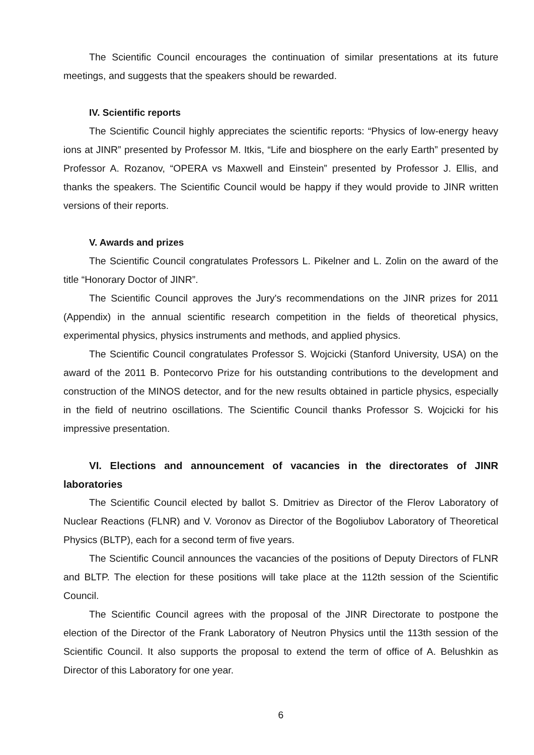The Scientific Council encourages the continuation of similar presentations at its future meetings, and suggests that the speakers should be rewarded.
IV. Scientific reports
The Scientific Council highly appreciates the scientific reports: “Physics of low-energy heavy ions at JINR” presented by Professor M. Itkis, “Life and biosphere on the early Earth” presented by Professor A. Rozanov, “OPERA vs Maxwell and Einstein” presented by Professor J. Ellis, and thanks the speakers. The Scientific Council would be happy if they would provide to JINR written versions of their reports.
V. Awards and prizes
The Scientific Council congratulates Professors L. Pikelner and L. Zolin on the award of the title “Honorary Doctor of JINR”.
The Scientific Council approves the Jury's recommendations on the JINR prizes for 2011 (Appendix) in the annual scientific research competition in the fields of theoretical physics, experimental physics, physics instruments and methods, and applied physics.
The Scientific Council congratulates Professor S. Wojcicki (Stanford University, USA) on the award of the 2011 B. Pontecorvo Prize for his outstanding contributions to the development and construction of the MINOS detector, and for the new results obtained in particle physics, especially in the field of neutrino oscillations. The Scientific Council thanks Professor S. Wojcicki for his impressive presentation.
VI. Elections and announcement of vacancies in the directorates of JINR laboratories
The Scientific Council elected by ballot S. Dmitriev as Director of the Flerov Laboratory of Nuclear Reactions (FLNR) and V. Voronov as Director of the Bogoliubov Laboratory of Theoretical Physics (BLTP), each for a second term of five years.
The Scientific Council announces the vacancies of the positions of Deputy Directors of FLNR and BLTP. The election for these positions will take place at the 112th session of the Scientific Council.
The Scientific Council agrees with the proposal of the JINR Directorate to postpone the election of the Director of the Frank Laboratory of Neutron Physics until the 113th session of the Scientific Council. It also supports the proposal to extend the term of office of A. Belushkin as Director of this Laboratory for one year.
6